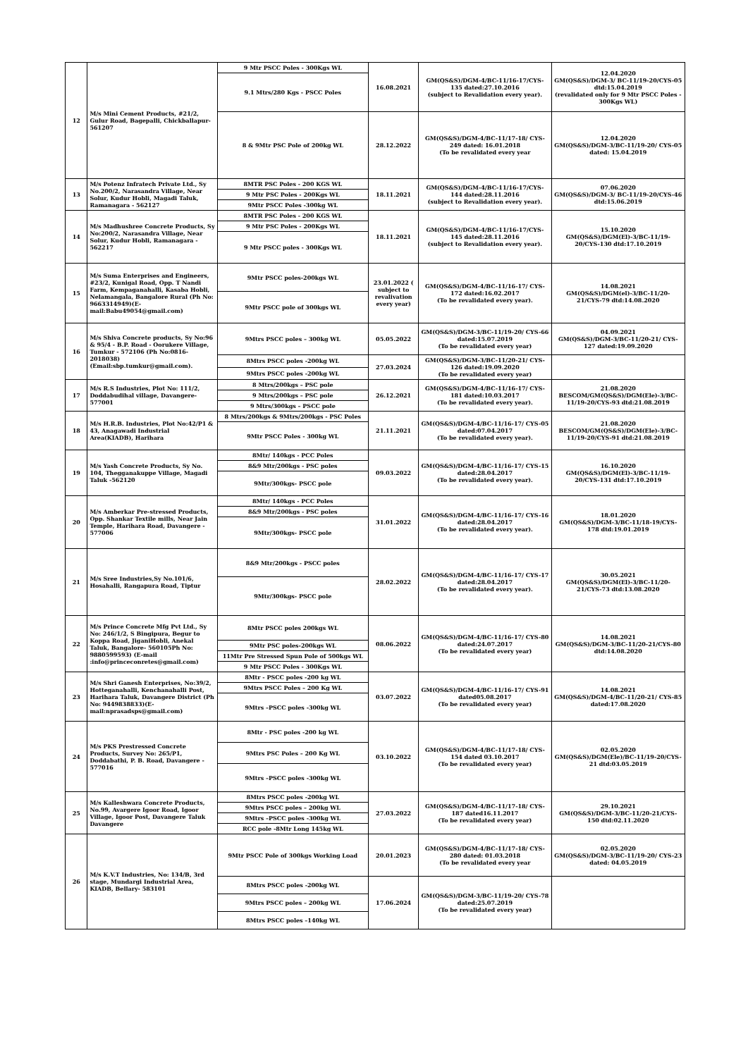| 12 | M/s Mini Cement Products, #21/2, Gulur Road, Bagepalli, Chickballapur-561207 | 9 Mtr PSCC Poles - 300Kgs WL | 16.08.2021 | GM(QS&S)/DGM-4/BC-11/16-17/CYS-135 dated:27.10.2016 (subject to Revalidation every year). | 12.04.2020 GM(QS&S)/DGM-3/ BC-11/19-20/CYS-05 dtd:15.04.2019 (revalidated only for 9 Mtr PSCC Poles - 300Kgs WL) |
| | | 9.1 Mtrs/280 Kgs - PSCC Poles | | | |
| | | 8 & 9Mtr PSC Pole of 200kg WL | 28.12.2022 | GM(QS&S)/DGM-4/BC-11/17-18/ CYS-249 dated: 16.01.2018 (To be revalidated every year | 12.04.2020 GM(QS&S)/DGM-3/BC-11/19-20/ CYS-05 dated: 15.04.2019 |
| 13 | M/s Potenz Infratech Private Ltd., Sy No.200/2, Narasandra Village, Near Solur, Kudur Hobli, Magadi Taluk, Ramanagara - 562127 | 8MTR PSC Poles - 200 KGS WL | 18.11.2021 | GM(QS&S)/DGM-4/BC-11/16-17/CYS-144 dated:28.11.2016 (subject to Revalidation every year). | 07.06.2020 GM(QS&S)/DGM-3/ BC-11/19-20/CYS-46 dtd:15.06.2019 |
| | | 9 Mtr PSC Poles - 200Kgs WL | | | |
| | | 9Mtr PSCC Poles -300kg WL | | | |
| 14 | M/s Madhushree Concrete Products, Sy No:200/2, Narasandra Village, Near Solur, Kudur Hobli, Ramanagara - 562217 | 8MTR PSC Poles - 200 KGS WL | 18.11.2021 | GM(QS&S)/DGM-4/BC-11/16-17/CYS-145 dated:28.11.2016 (subject to Revalidation every year). | 15.10.2020 GM(QS&S)/DGM(El)-3/BC-11/19-20/CYS-130 dtd:17.10.2019 |
| | | 9 Mtr PSC Poles - 200Kgs WL | | | |
| | | 9 Mtr PSCC poles - 300Kgs WL | | | |
| 15 | M/s Suma Enterprises and Engineers, #23/2, Kunigal Road, Opp. T Nandi Farm, Kempaganahalli, Kasaba Hobli, Nelamangala, Bangalore Rural (Ph No: 9663314949)(E-mail:Babu49054@gmail.com) | 9Mtr PSCC poles-200kgs WL | 23.01.2022 ( subject to revalivation every year) | GM(QS&S)/DGM-4/BC-11/16-17/ CYS-172 dated:16.02.2017 (To be revalidated every year). | 14.08.2021 GM(QS&S)/DGM(el)-3/BC-11/20-21/CYS-79 dtd:14.08.2020 |
| | | 9Mtr PSCC pole of 300kgs WL | | | |
| 16 | M/s Shiva Concrete products, Sy No:96 & 95/4 - B.P. Road - Oorukere Village, Tumkur - 572106 (Ph No:0816-2018038) (Email:sbp.tumkur@gmail.com). | 9Mtrs PSCC poles – 300kg WL | 05.05.2022 | GM(QS&S)/DGM-3/BC-11/19-20/ CYS-66 dated:15.07.2019 (To be revalidated every year) | 04.09.2021 GM(QS&S)/DGM-3/BC-11/20-21/ CYS-127 dated:19.09.2020 |
| | | 8Mtrs PSCC poles -200kg WL | 27.03.2024 | GM(QS&S)/DGM-3/BC-11/20-21/ CYS-126 dated:19.09.2020 (To be revalidated every year) | |
| | | 9Mtrs PSCC poles -200kg WL | | | |
| 17 | M/s R.S Industries, Plot No: 111/2, Doddabudihal village, Davangere-577001 | 8 Mtrs/200kgs – PSC pole | 26.12.2021 | GM(QS&S)/DGM-4/BC-11/16-17/ CYS-181 dated:10.03.2017 (To be revalidated every year). | 21.08.2020 BESCOM/GM(QS&S)/DGM(Ele)-3/BC-11/19-20/CYS-93 dtd:21.08.2019 |
| | | 9 Mtrs/200kgs – PSC pole | | | |
| | | 9 Mtrs/300kgs – PSCC pole | | | |
| 18 | M/s H.R.B. Industries, Plot No:42/P1 & 43, Anagawadi Industrial Area(KIADB), Harihara | 8 Mtrs/200kgs & 9Mtrs/200kgs - PSC Poles | 21.11.2021 | GM(QS&S)/DGM-4/BC-11/16-17/ CYS-05 dated:07.04.2017 (To be revalidated every year). | 21.08.2020 BESCOM/GM(QS&S)/DGM(Ele)-3/BC-11/19-20/CYS-91 dtd:21.08.2019 |
| | | 9Mtr PSCC Poles - 300kg WL | | | |
| 19 | M/s Yash Concrete Products, Sy No. 104, Thegganakuppe Village, Magadi Taluk -562120 | 8Mtr/ 140kgs - PCC Poles | 09.03.2022 | GM(QS&S)/DGM-4/BC-11/16-17/ CYS-15 dated:28.04.2017 (To be revalidated every year). | 16.10.2020 GM(QS&S)/DGM(El)-3/BC-11/19-20/CYS-131 dtd:17.10.2019 |
| | | 8&9 Mtr/200kgs - PSC poles | | | |
| | | 9Mtr/300kgs- PSCC pole | | | |
| 20 | M/s Amberkar Pre-stressed Products, Opp. Shankar Textile mills, Near Jain Temple, Harihara Road, Davangere - 577006 | 8Mtr/ 140kgs - PCC Poles | 31.01.2022 | GM(QS&S)/DGM-4/BC-11/16-17/ CYS-16 dated:28.04.2017 (To be revalidated every year). | 18.01.2020 GM(QS&S)/DGM-3/BC-11/18-19/CYS-178 dtd:19.01.2019 |
| | | 8&9 Mtr/200kgs - PSC poles | | | |
| | | 9Mtr/300kgs- PSCC pole | | | |
| 21 | M/s Sree Industries,Sy No.101/6, Hosahalli, Rangapura Road, Tiptur | 8&9 Mtr/200kgs - PSCC poles | 28.02.2022 | GM(QS&S)/DGM-4/BC-11/16-17/ CYS-17 dated:28.04.2017 (To be revalidated every year). | 30.05.2021 GM(QS&S)/DGM(El)-3/BC-11/20-21/CYS-73 dtd:13.08.2020 |
| | | 9Mtr/300kgs- PSCC pole | | | |
| 22 | M/s Prince Concrete Mfg Pvt Ltd., Sy No: 246/1/2, S Bingipura, Begur to Koppa Road, JiganiHobli, Anekal Taluk, Bangalore- 560105Ph No: 9880599593) (E-mail :info@princeconretes@gmail.com) | 8Mtr PSCC poles 200kgs WL | 08.06.2022 | GM(QS&S)/DGM-4/BC-11/16-17/ CYS-80 dated:24.07.2017 (To be revalidated every year) | 14.08.2021 GM(QS&S)/DGM-3/BC-11/20-21/CYS-80 dtd:14.08.2020 |
| | | 9Mtr PSC poles-200kgs WL | | | |
| | | 11Mtr Pre Stressed Spun Pole of 500kgs WL | | | |
| | | 9 Mtr PSCC Poles - 300Kgs WL | | | |
| 23 | M/s Shri Ganesh Enterprises, No:39/2, Hotteganahalli, Kenchanahalli Post, Harihara Taluk, Davangere District (Ph No: 9449838833)(E-mail:nprasadsps@gmail.com) | 8Mtr - PSCC poles -200 kg WL | 03.07.2022 | GM(QS&S)/DGM-4/BC-11/16-17/ CYS-91 dated05.08.2017 (To be revalidated every year) | 14.08.2021 GM(QS&S)/DGM-4/BC-11/20-21/ CYS-85 dated:17.08.2020 |
| | | 9Mtrs PSCC Poles – 200 Kg WL | | | |
| | | 9Mtrs –PSCC poles -300kg WL | | | |
| 24 | M/s PKS Prestressed Concrete Products, Survey No: 265/P1, Doddabathi, P. B. Road, Davangere - 577016 | 8Mtr - PSC poles -200 kg WL | 03.10.2022 | GM(QS&S)/DGM-4/BC-11/17-18/ CYS-154 dated 03.10.2017 (To be revalidated every year) | 02.05.2020 GM(QS&S)/DGM(Ele)/BC-11/19-20/CYS-21 dtd:03.05.2019 |
| | | 9Mtrs PSC Poles – 200 Kg WL | | | |
| | | 9Mtrs –PSCC poles -300kg WL | | | |
| 25 | M/s Kalleshwara Concrete Products, No.99, Avargere Igoor Road, Igoor Village, Igoor Post, Davangere Taluk Davangere | 8Mtrs PSCC poles -200kg WL | 27.03.2022 | GM(QS&S)/DGM-4/BC-11/17-18/ CYS-187 dated16.11.2017 (To be revalidated every year) | 29.10.2021 GM(QS&S)/DGM-3/BC-11/20-21/CYS-150 dtd:02.11.2020 |
| | | 9Mtrs PSCC poles – 200kg WL | | | |
| | | 9Mtrs –PSCC poles -300kg WL | | | |
| | | RCC pole -8Mtr Long 145kg WL | | | |
| 26 | M/s K.V.T Industries, No: 134/B, 3rd stage, Mundargi Industrial Area, KIADB, Bellary- 583101 | 9Mtr PSCC Pole of 300kgs Working Load | 20.01.2023 | GM(QS&S)/DGM-4/BC-11/17-18/ CYS-280 dated: 01.03.2018 (To be revalidated every year | 02.05.2020 GM(QS&S)/DGM-3/BC-11/19-20/ CYS-23 dated: 04.05.2019 |
| | | 8Mtrs PSCC poles -200kg WL | 17.06.2024 | GM(QS&S)/DGM-3/BC-11/19-20/ CYS-78 dated:25.07.2019 (To be revalidated every year) | |
| | | 9Mtrs PSCC poles – 200kg WL | | | |
| | | 8Mtrs PSCC poles –140kg WL | | | |